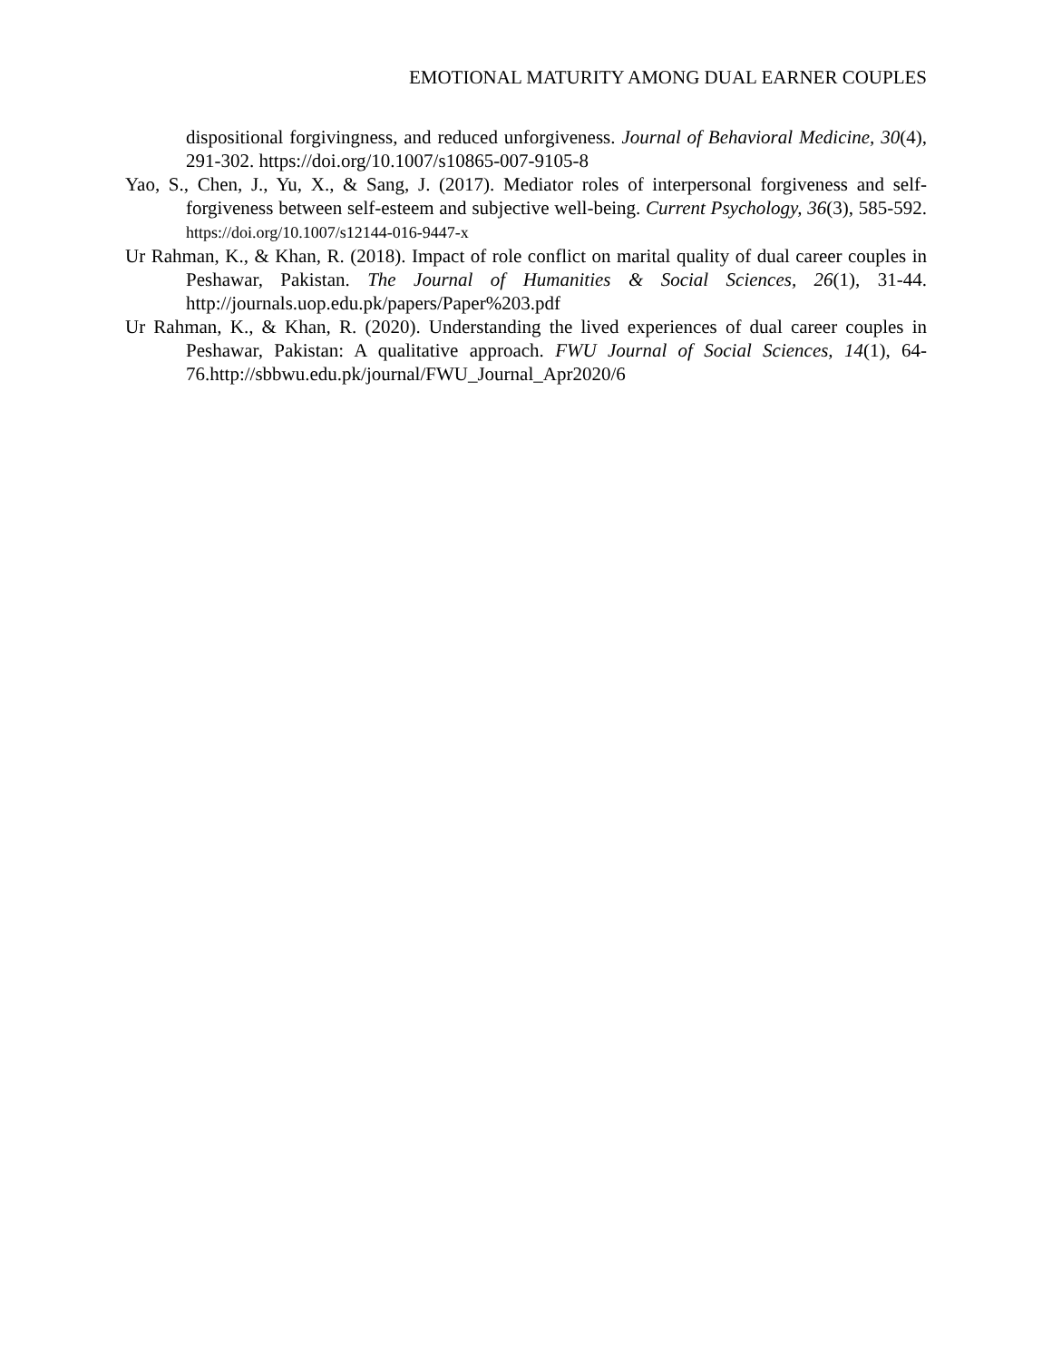EMOTIONAL MATURITY AMONG DUAL EARNER COUPLES
dispositional forgivingness, and reduced unforgiveness. Journal of Behavioral Medicine, 30(4), 291-302. https://doi.org/10.1007/s10865-007-9105-8
Yao, S., Chen, J., Yu, X., & Sang, J. (2017). Mediator roles of interpersonal forgiveness and self-forgiveness between self-esteem and subjective well-being. Current Psychology, 36(3), 585-592. https://doi.org/10.1007/s12144-016-9447-x
Ur Rahman, K., & Khan, R. (2018). Impact of role conflict on marital quality of dual career couples in Peshawar, Pakistan. The Journal of Humanities & Social Sciences, 26(1), 31-44. http://journals.uop.edu.pk/papers/Paper%203.pdf
Ur Rahman, K., & Khan, R. (2020). Understanding the lived experiences of dual career couples in Peshawar, Pakistan: A qualitative approach. FWU Journal of Social Sciences, 14(1), 64-76.http://sbbwu.edu.pk/journal/FWU_Journal_Apr2020/6